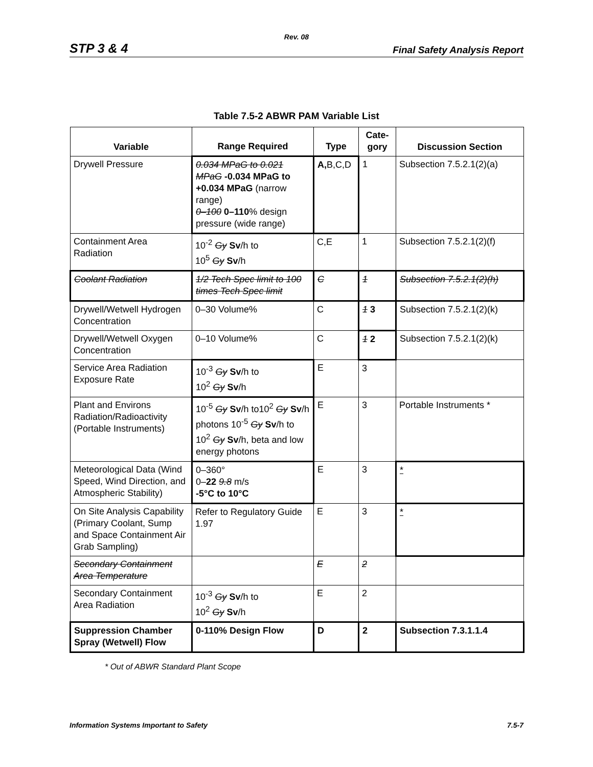Rev. 08
STP 3 & 4 Final Safety Analysis Report
Table 7.5-2 ABWR PAM Variable List
| Variable | Range Required | Type | Cate- gory | Discussion Section |
| --- | --- | --- | --- | --- |
| Drywell Pressure | 0.034 MPaG to 0.021 MPaG -0.034 MPaG to +0.034 MPaG (narrow range) 0–100 0–110 % design pressure (wide range) | A, B,C,D | 1 | Subsection 7.5.2.1(2)(a) |
| Containment Area Radiation | 10<sup>-2</sup> Gy Sv /h to 10<sup>5</sup> Gy Sv /h | C,E | 1 | Subsection 7.5.2.1(2)(f) |
| Coolant Radiation | 1/2 Tech Spec limit to 100 times Tech Spec limit | C | 1 | Subsection 7.5.2.1(2)(h) |
| Drywell/Wetwell Hydrogen Concentration | 0–30 Volume% | C | 1 3 | Subsection 7.5.2.1(2)(k) |
| Drywell/Wetwell Oxygen Concentration | 0–10 Volume% | C | 1 2 | Subsection 7.5.2.1(2)(k) |
| Service Area Radiation Exposure Rate | 10<sup>-3</sup> Gy Sv /h to 10<sup>2</sup> Gy Sv /h | E | 3 | |
| Plant and Environs Radiation/Radioactivity (Portable Instruments) | 10<sup>-5</sup> Gy Sv /h to10<sup>2</sup> Gy Sv /h photons 10<sup>-5</sup> Gy Sv /h to 10<sup>2</sup> Gy Sv /h, beta and low energy photons | E | 3 | Portable Instruments * |
| Meteorological Data (Wind Speed, Wind Direction, and Atmospheric Stability) | 0–360° 0– 22 9.8 m/s -5°C to 10°C | E | 3 | * |
| On Site Analysis Capability (Primary Coolant, Sump and Space Containment Air Grab Sampling) | Refer to Regulatory Guide 1.97 | E | 3 | * |
| Secondary Containment Area Temperature | | E | 2 | |
| Secondary Containment Area Radiation | 10<sup>-3</sup> Gy Sv /h to 10<sup>2</sup> Gy Sv /h | E | 2 | |
| Suppression Chamber Spray (Wetwell) Flow | 0-110% Design Flow | D | 2 | Subsection 7.3.1.1.4 |
* Out of ABWR Standard Plant Scope
Information Systems Important to Safety 7.5-7